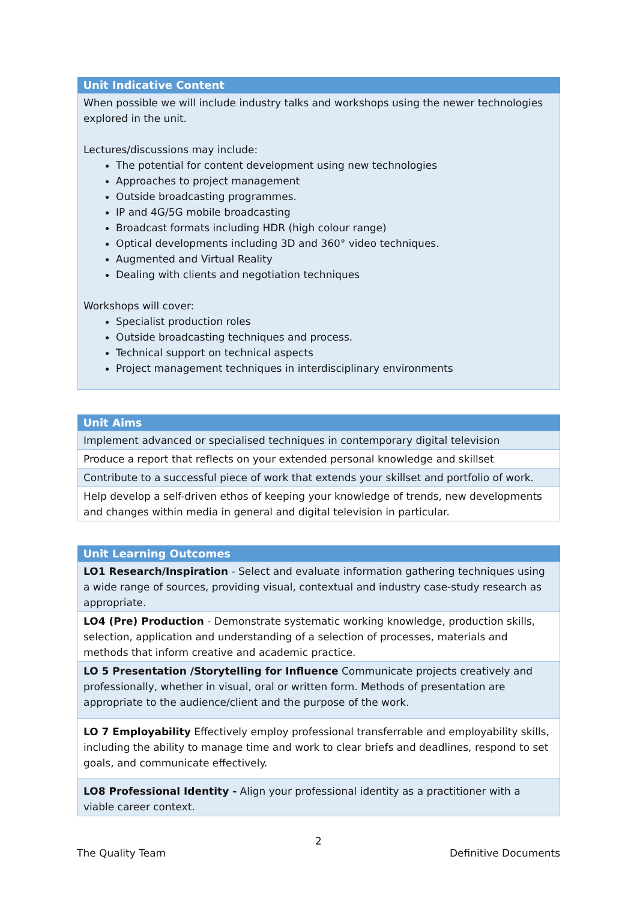| Unit Indicative Content |
| --- |
| When possible we will include industry talks and workshops using the newer technologies explored in the unit. Lectures/discussions may include: The potential for content development using new technologies Approaches to project management Outside broadcasting programmes. IP and 4G/5G mobile broadcasting Broadcast formats including HDR (high colour range) Optical developments including 3D and 360° video techniques. Augmented and Virtual Reality Dealing with clients and negotiation techniques Workshops will cover: Specialist production roles Outside broadcasting techniques and process. Technical support on technical aspects Project management techniques in interdisciplinary environments |
| Unit Aims |
| --- |
| Implement advanced or specialised techniques in contemporary digital television |
| Produce a report that reflects on your extended personal knowledge and skillset |
| Contribute to a successful piece of work that extends your skillset and portfolio of work. |
| Help develop a self-driven ethos of keeping your knowledge of trends, new developments and changes within media in general and digital television in particular. |
| Unit Learning Outcomes |
| --- |
| LO1 Research/Inspiration - Select and evaluate information gathering techniques using a wide range of sources, providing visual, contextual and industry case-study research as appropriate. |
| LO4 (Pre) Production - Demonstrate systematic working knowledge, production skills, selection, application and understanding of a selection of processes, materials and methods that inform creative and academic practice. |
| LO 5 Presentation /Storytelling for Influence Communicate projects creatively and professionally, whether in visual, oral or written form. Methods of presentation are appropriate to the audience/client and the purpose of the work. |
| LO 7 Employability Effectively employ professional transferrable and employability skills, including the ability to manage time and work to clear briefs and deadlines, respond to set goals, and communicate effectively. |
| LO8 Professional Identity - Align your professional identity as a practitioner with a viable career context. |
2
The Quality Team Definitive Documents